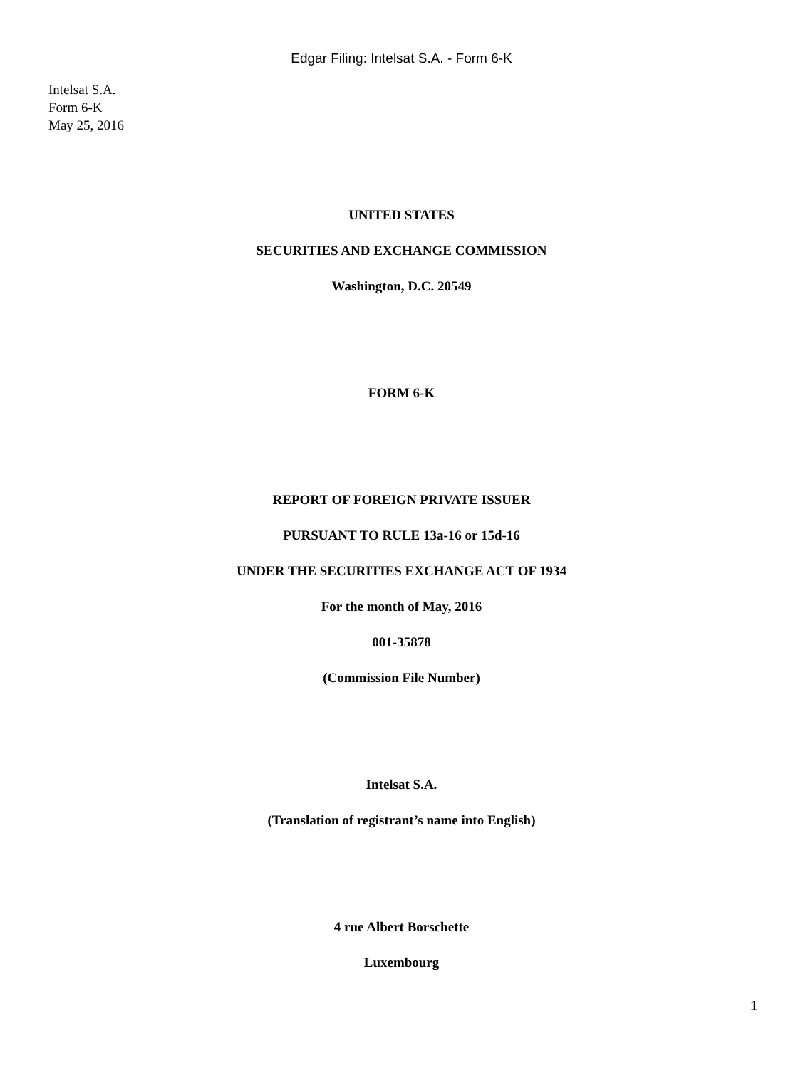Edgar Filing: Intelsat S.A. - Form 6-K
Intelsat S.A.
Form 6-K
May 25, 2016
UNITED STATES
SECURITIES AND EXCHANGE COMMISSION
Washington, D.C. 20549
FORM 6-K
REPORT OF FOREIGN PRIVATE ISSUER
PURSUANT TO RULE 13a-16 or 15d-16
UNDER THE SECURITIES EXCHANGE ACT OF 1934
For the month of May, 2016
001-35878
(Commission File Number)
Intelsat S.A.
(Translation of registrant’s name into English)
4 rue Albert Borschette
Luxembourg
1